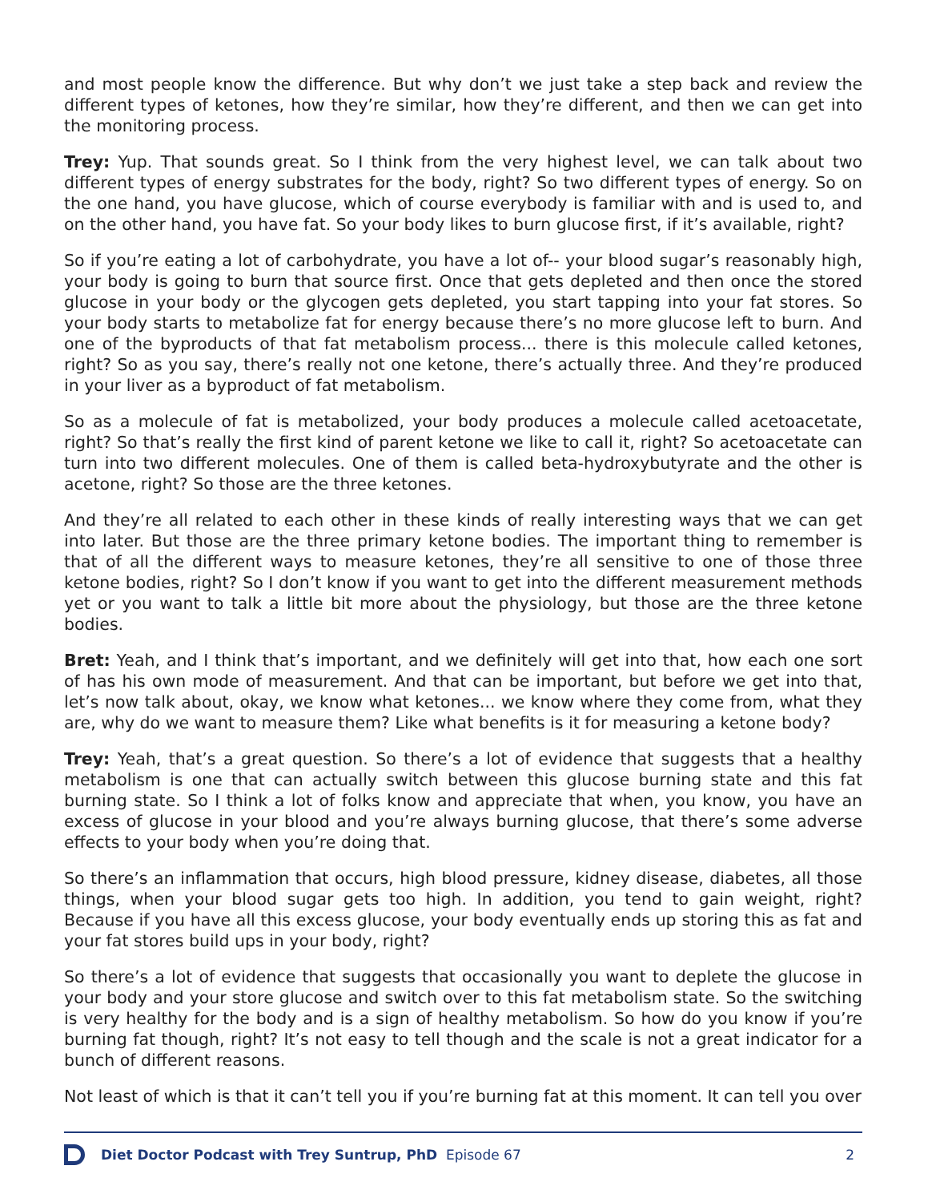and most people know the difference. But why don’t we just take a step back and review the different types of ketones, how they’re similar, how they’re different, and then we can get into the monitoring process.
Trey: Yup. That sounds great. So I think from the very highest level, we can talk about two different types of energy substrates for the body, right? So two different types of energy. So on the one hand, you have glucose, which of course everybody is familiar with and is used to, and on the other hand, you have fat. So your body likes to burn glucose first, if it’s available, right?
So if you’re eating a lot of carbohydrate, you have a lot of-- your blood sugar’s reasonably high, your body is going to burn that source first. Once that gets depleted and then once the stored glucose in your body or the glycogen gets depleted, you start tapping into your fat stores. So your body starts to metabolize fat for energy because there’s no more glucose left to burn. And one of the byproducts of that fat metabolism process... there is this molecule called ketones, right? So as you say, there’s really not one ketone, there’s actually three. And they’re produced in your liver as a byproduct of fat metabolism.
So as a molecule of fat is metabolized, your body produces a molecule called acetoacetate, right? So that’s really the first kind of parent ketone we like to call it, right? So acetoacetate can turn into two different molecules. One of them is called beta-hydroxybutyrate and the other is acetone, right? So those are the three ketones.
And they’re all related to each other in these kinds of really interesting ways that we can get into later. But those are the three primary ketone bodies. The important thing to remember is that of all the different ways to measure ketones, they’re all sensitive to one of those three ketone bodies, right? So I don’t know if you want to get into the different measurement methods yet or you want to talk a little bit more about the physiology, but those are the three ketone bodies.
Bret: Yeah, and I think that’s important, and we definitely will get into that, how each one sort of has his own mode of measurement. And that can be important, but before we get into that, let’s now talk about, okay, we know what ketones... we know where they come from, what they are, why do we want to measure them? Like what benefits is it for measuring a ketone body?
Trey: Yeah, that’s a great question. So there’s a lot of evidence that suggests that a healthy metabolism is one that can actually switch between this glucose burning state and this fat burning state. So I think a lot of folks know and appreciate that when, you know, you have an excess of glucose in your blood and you’re always burning glucose, that there’s some adverse effects to your body when you’re doing that.
So there’s an inflammation that occurs, high blood pressure, kidney disease, diabetes, all those things, when your blood sugar gets too high. In addition, you tend to gain weight, right? Because if you have all this excess glucose, your body eventually ends up storing this as fat and your fat stores build ups in your body, right?
So there’s a lot of evidence that suggests that occasionally you want to deplete the glucose in your body and your store glucose and switch over to this fat metabolism state. So the switching is very healthy for the body and is a sign of healthy metabolism. So how do you know if you’re burning fat though, right? It’s not easy to tell though and the scale is not a great indicator for a bunch of different reasons.
Not least of which is that it can’t tell you if you’re burning fat at this moment. It can tell you over
Diet Doctor Podcast with Trey Suntrup, PhD Episode 67 2